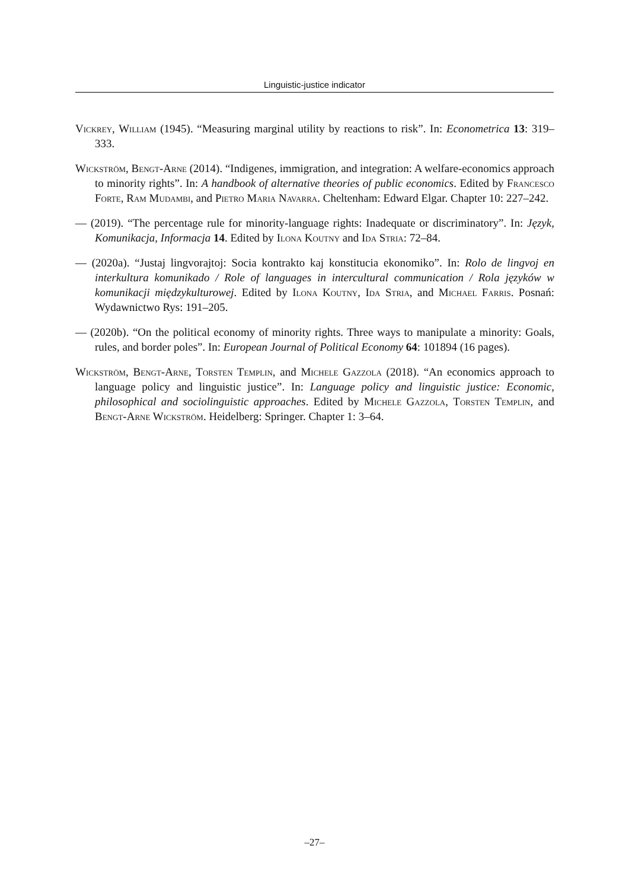Linguistic-justice indicator
Vickrey, William (1945). “Measuring marginal utility by reactions to risk”. In: Econometrica 13: 319–333.
Wickström, Bengt-Arne (2014). “Indigenes, immigration, and integration: A welfare-economics approach to minority rights”. In: A handbook of alternative theories of public economics. Edited by Francesco Forte, Ram Mudambi, and Pietro Maria Navarra. Cheltenham: Edward Elgar. Chapter 10: 227–242.
— (2019). “The percentage rule for minority-language rights: Inadequate or discriminatory”. In: Język, Komunikacja, Informacja 14. Edited by Ilona Koutny and Ida Stria: 72–84.
— (2020a). “Justaj lingvorajtoj: Socia kontrakto kaj konstitucia ekonomiko”. In: Rolo de lingvoj en interkultura komunikado / Role of languages in intercultural communication / Rola języków w komunikacji międzykulturowej. Edited by Ilona Koutny, Ida Stria, and Michael Farris. Posnań: Wydawnictwo Rys: 191–205.
— (2020b). “On the political economy of minority rights. Three ways to manipulate a minority: Goals, rules, and border poles”. In: European Journal of Political Economy 64: 101894 (16 pages).
Wickström, Bengt-Arne, Torsten Templin, and Michele Gazzola (2018). “An economics approach to language policy and linguistic justice”. In: Language policy and linguistic justice: Economic, philosophical and sociolinguistic approaches. Edited by Michele Gazzola, Torsten Templin, and Bengt-Arne Wickström. Heidelberg: Springer. Chapter 1: 3–64.
–27–